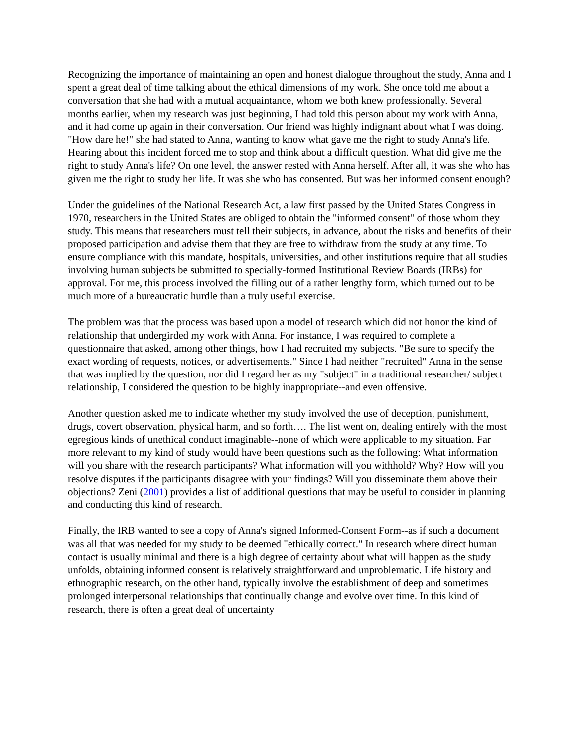Recognizing the importance of maintaining an open and honest dialogue throughout the study, Anna and I spent a great deal of time talking about the ethical dimensions of my work. She once told me about a conversation that she had with a mutual acquaintance, whom we both knew professionally. Several months earlier, when my research was just beginning, I had told this person about my work with Anna, and it had come up again in their conversation. Our friend was highly indignant about what I was doing. "How dare he!" she had stated to Anna, wanting to know what gave me the right to study Anna's life. Hearing about this incident forced me to stop and think about a difficult question. What did give me the right to study Anna's life? On one level, the answer rested with Anna herself. After all, it was she who has given me the right to study her life. It was she who has consented. But was her informed consent enough?
Under the guidelines of the National Research Act, a law first passed by the United States Congress in 1970, researchers in the United States are obliged to obtain the "informed consent" of those whom they study. This means that researchers must tell their subjects, in advance, about the risks and benefits of their proposed participation and advise them that they are free to withdraw from the study at any time. To ensure compliance with this mandate, hospitals, universities, and other institutions require that all studies involving human subjects be submitted to specially-formed Institutional Review Boards (IRBs) for approval. For me, this process involved the filling out of a rather lengthy form, which turned out to be much more of a bureaucratic hurdle than a truly useful exercise.
The problem was that the process was based upon a model of research which did not honor the kind of relationship that undergirded my work with Anna. For instance, I was required to complete a questionnaire that asked, among other things, how I had recruited my subjects. "Be sure to specify the exact wording of requests, notices, or advertisements." Since I had neither "recruited" Anna in the sense that was implied by the question, nor did I regard her as my "subject" in a traditional researcher/ subject relationship, I considered the question to be highly inappropriate--and even offensive.
Another question asked me to indicate whether my study involved the use of deception, punishment, drugs, covert observation, physical harm, and so forth…. The list went on, dealing entirely with the most egregious kinds of unethical conduct imaginable--none of which were applicable to my situation. Far more relevant to my kind of study would have been questions such as the following: What information will you share with the research participants? What information will you withhold? Why? How will you resolve disputes if the participants disagree with your findings? Will you disseminate them above their objections? Zeni (2001) provides a list of additional questions that may be useful to consider in planning and conducting this kind of research.
Finally, the IRB wanted to see a copy of Anna's signed Informed-Consent Form--as if such a document was all that was needed for my study to be deemed "ethically correct." In research where direct human contact is usually minimal and there is a high degree of certainty about what will happen as the study unfolds, obtaining informed consent is relatively straightforward and unproblematic. Life history and ethnographic research, on the other hand, typically involve the establishment of deep and sometimes prolonged interpersonal relationships that continually change and evolve over time. In this kind of research, there is often a great deal of uncertainty